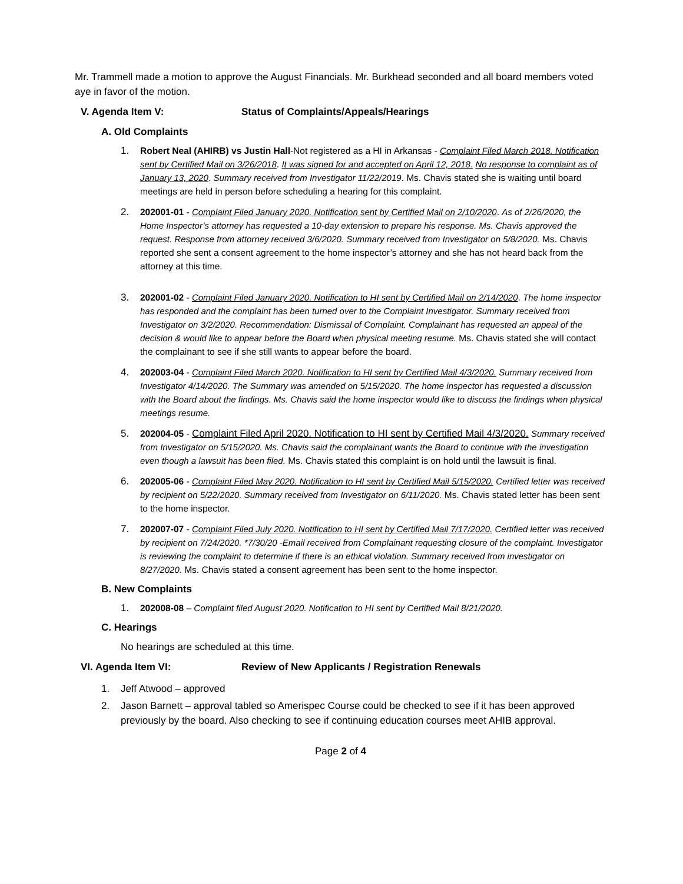Mr. Trammell made a motion to approve the August Financials. Mr. Burkhead seconded and all board members voted aye in favor of the motion.
V. Agenda Item V: Status of Complaints/Appeals/Hearings
A. Old Complaints
1. Robert Neal (AHIRB) vs Justin Hall-Not registered as a HI in Arkansas - Complaint Filed March 2018. Notification sent by Certified Mail on 3/26/2018. It was signed for and accepted on April 12, 2018. No response to complaint as of January 13, 2020. Summary received from Investigator 11/22/2019. Ms. Chavis stated she is waiting until board meetings are held in person before scheduling a hearing for this complaint.
2. 202001-01 - Complaint Filed January 2020. Notification sent by Certified Mail on 2/10/2020. As of 2/26/2020, the Home Inspector’s attorney has requested a 10-day extension to prepare his response. Ms. Chavis approved the request. Response from attorney received 3/6/2020. Summary received from Investigator on 5/8/2020. Ms. Chavis reported she sent a consent agreement to the home inspector’s attorney and she has not heard back from the attorney at this time.
3. 202001-02 - Complaint Filed January 2020. Notification to HI sent by Certified Mail on 2/14/2020. The home inspector has responded and the complaint has been turned over to the Complaint Investigator. Summary received from Investigator on 3/2/2020. Recommendation: Dismissal of Complaint. Complainant has requested an appeal of the decision & would like to appear before the Board when physical meeting resume. Ms. Chavis stated she will contact the complainant to see if she still wants to appear before the board.
4. 202003-04 - Complaint Filed March 2020. Notification to HI sent by Certified Mail 4/3/2020. Summary received from Investigator 4/14/2020. The Summary was amended on 5/15/2020. The home inspector has requested a discussion with the Board about the findings. Ms. Chavis said the home inspector would like to discuss the findings when physical meetings resume.
5. 202004-05 - Complaint Filed April 2020. Notification to HI sent by Certified Mail 4/3/2020. Summary received from Investigator on 5/15/2020. Ms. Chavis said the complainant wants the Board to continue with the investigation even though a lawsuit has been filed. Ms. Chavis stated this complaint is on hold until the lawsuit is final.
6. 202005-06 - Complaint Filed May 2020. Notification to HI sent by Certified Mail 5/15/2020. Certified letter was received by recipient on 5/22/2020. Summary received from Investigator on 6/11/2020. Ms. Chavis stated letter has been sent to the home inspector.
7. 202007-07 - Complaint Filed July 2020. Notification to HI sent by Certified Mail 7/17/2020. Certified letter was received by recipient on 7/24/2020. *7/30/20 -Email received from Complainant requesting closure of the complaint. Investigator is reviewing the complaint to determine if there is an ethical violation. Summary received from investigator on 8/27/2020. Ms. Chavis stated a consent agreement has been sent to the home inspector.
B. New Complaints
1. 202008-08 – Complaint filed August 2020. Notification to HI sent by Certified Mail 8/21/2020.
C. Hearings
No hearings are scheduled at this time.
VI. Agenda Item VI: Review of New Applicants / Registration Renewals
1. Jeff Atwood – approved
2. Jason Barnett – approval tabled so Amerispec Course could be checked to see if it has been approved previously by the board. Also checking to see if continuing education courses meet AHIB approval.
Page 2 of 4